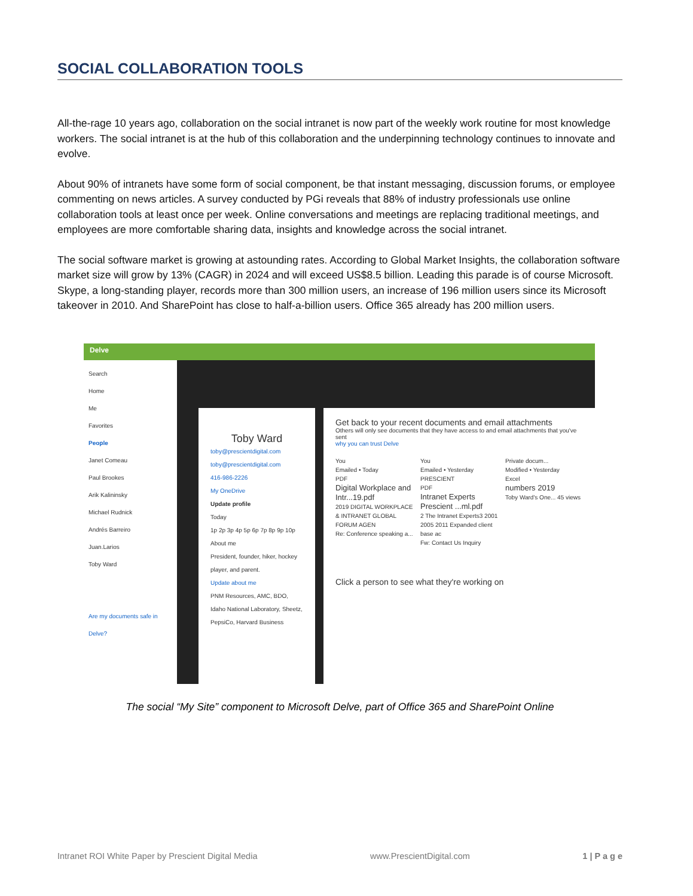SOCIAL COLLABORATION TOOLS
All-the-rage 10 years ago, collaboration on the social intranet is now part of the weekly work routine for most knowledge workers. The social intranet is at the hub of this collaboration and the underpinning technology continues to innovate and evolve.
About 90% of intranets have some form of social component, be that instant messaging, discussion forums, or employee commenting on news articles. A survey conducted by PGi reveals that 88% of industry professionals use online collaboration tools at least once per week. Online conversations and meetings are replacing traditional meetings, and employees are more comfortable sharing data, insights and knowledge across the social intranet.
The social software market is growing at astounding rates. According to Global Market Insights, the collaboration software market size will grow by 13% (CAGR) in 2024 and will exceed US$8.5 billion. Leading this parade is of course Microsoft. Skype, a long-standing player, records more than 300 million users, an increase of 196 million users since its Microsoft takeover in 2010. And SharePoint has close to half-a-billion users. Office 365 already has 200 million users.
Delve
Search
Home
Me
Favorites
People
Janet Comeau
Paul Brookes
Arik Kalininsky
Michael Rudnick
Andrés Barreiro
Juan.Larios
Toby Ward
Are my documents safe in Delve?
Toby Ward
toby@prescientdigital.com
toby@prescientdigital.com
416-986-2226
My OneDrive
Update profile
Today
1p 2p 3p 4p 5p 6p 7p 8p 9p 10p
About me
President, founder, hiker, hockey player, and parent.
Update about me
PNM Resources, AMC, BDO, Idaho National Laboratory, Sheetz, PepsiCo, Harvard Business
Get back to your recent documents and email attachments
Others will only see documents that they have access to and email attachments that you've sent
why you can trust Delve
You
Emailed • Today
PDF
Digital Workplace and Intr...19.pdf
2019 DIGITAL WORKPLACE & INTRANET GLOBAL FORUM AGEN
Re: Conference speaking a...
You
Emailed • Yesterday
PRESCIENT
PDF
Intranet Experts Prescient ...ml.pdf
2 The Intranet Experts3 2001 2005 2011 Expanded client base ac
Fw: Contact Us Inquiry
Private docum...
Modified • Yesterday
Excel
numbers 2019
Toby Ward's One... 45 views
Click a person to see what they're working on
The social “My Site” component to Microsoft Delve, part of Office 365 and SharePoint Online
Intranet ROI White Paper by Prescient Digital Media www.PrescientDigital.com 1 | P a g e